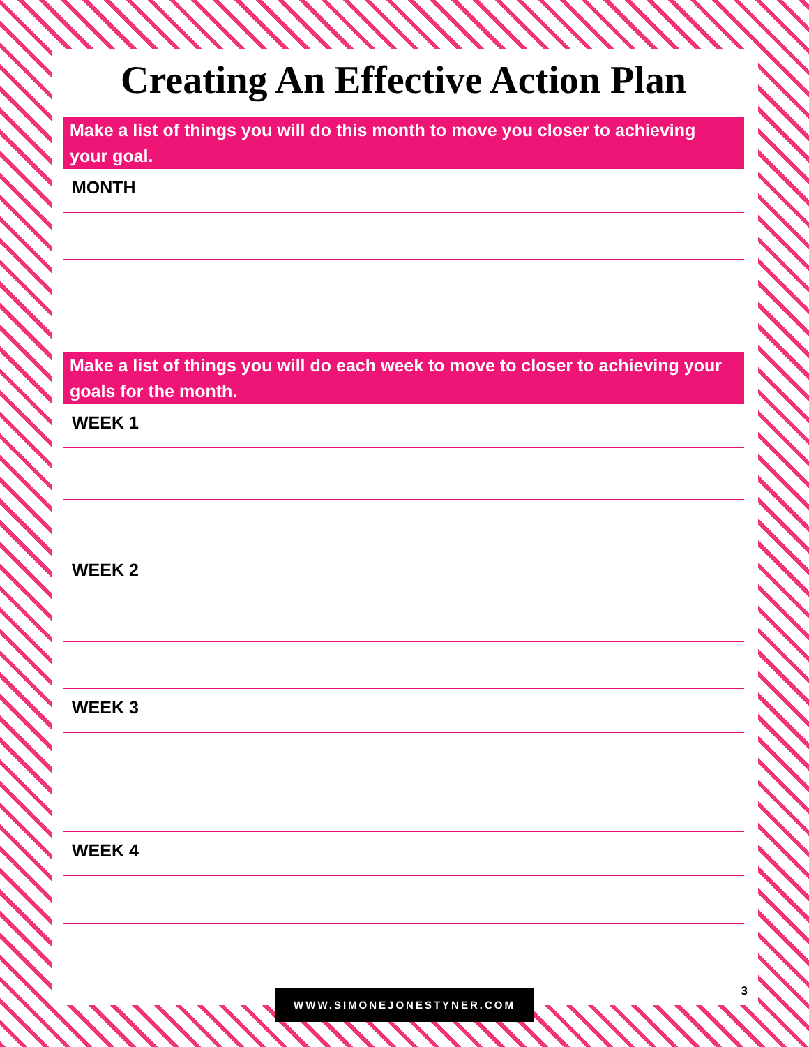Creating An Effective Action Plan
Make a list of things you will do this month to move you closer to achieving your goal.
MONTH
Make a list of things you will do each week to move to closer to achieving your goals for the month.
WEEK 1
WEEK 2
WEEK 3
WEEK 4
WWW.SIMONEJONESTYNER.COM 3